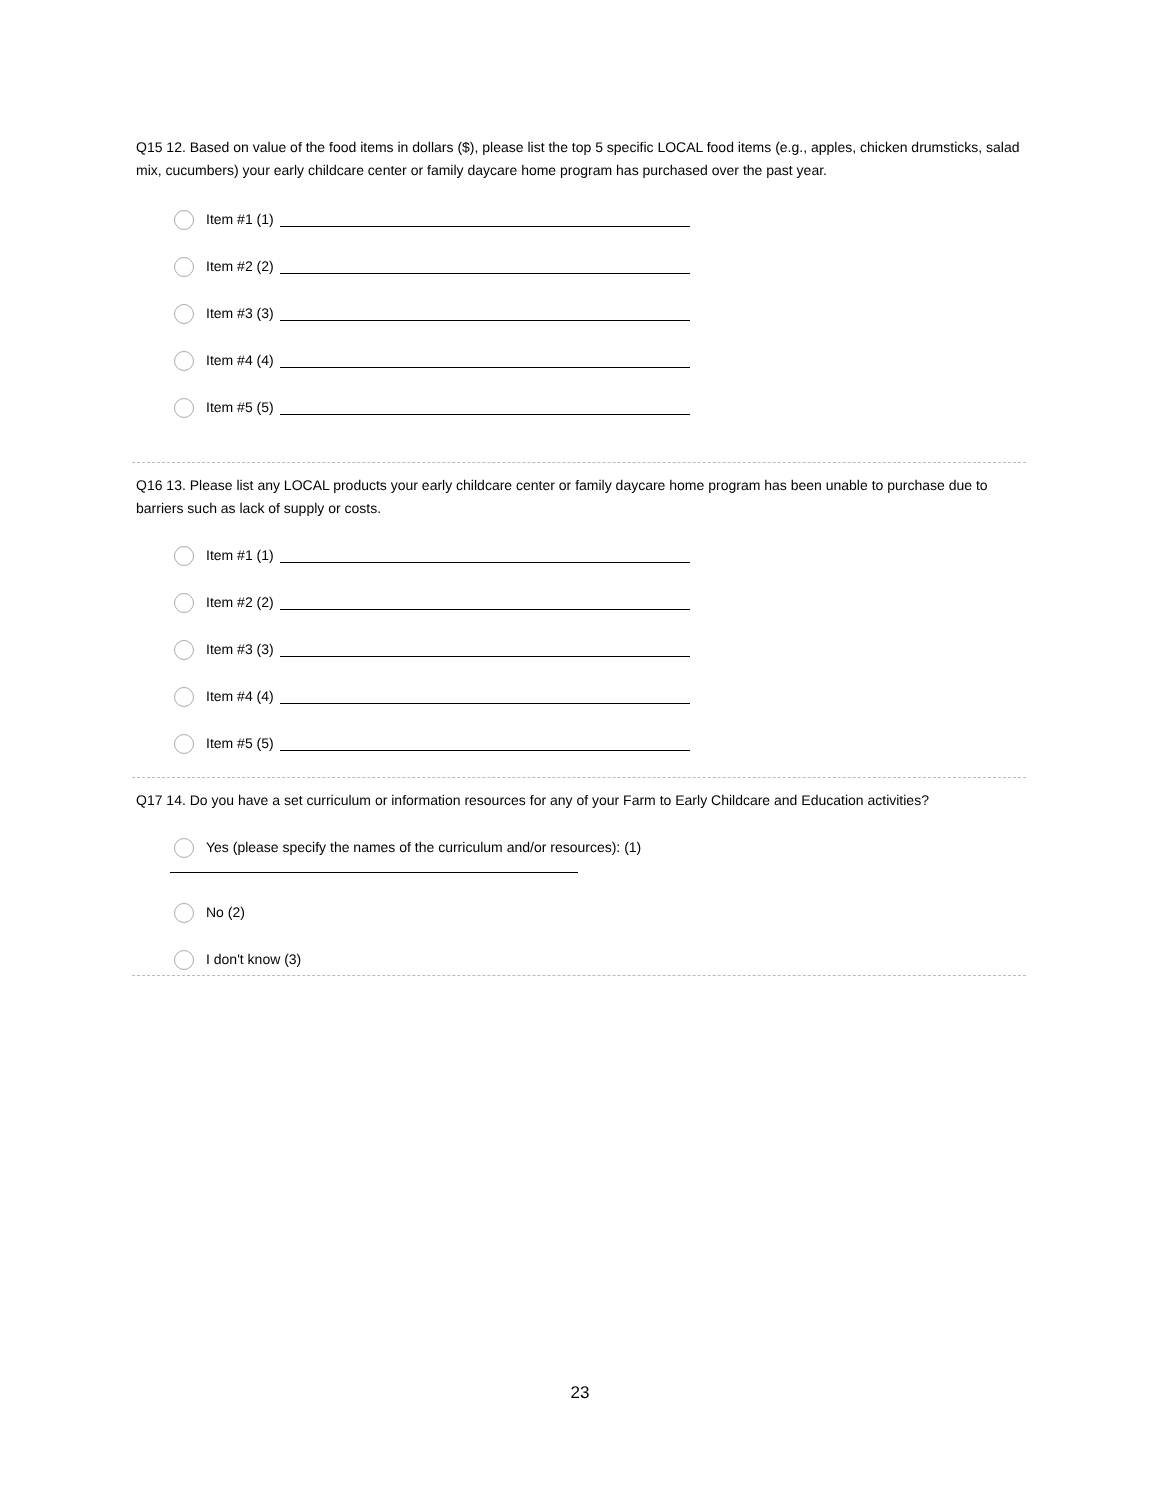Q15 12. Based on value of the food items in dollars ($), please list the top 5 specific LOCAL food items (e.g., apples, chicken drumsticks, salad mix, cucumbers) your early childcare center or family daycare home program has purchased over the past year.
Item #1 (1)
Item #2 (2)
Item #3 (3)
Item #4 (4)
Item #5 (5)
Q16 13. Please list any LOCAL products your early childcare center or family daycare home program has been unable to purchase due to barriers such as lack of supply or costs.
Item #1 (1)
Item #2 (2)
Item #3 (3)
Item #4 (4)
Item #5 (5)
Q17 14. Do you have a set curriculum or information resources for any of your Farm to Early Childcare and Education activities?
Yes (please specify the names of the curriculum and/or resources): (1)
No (2)
I don't know (3)
23